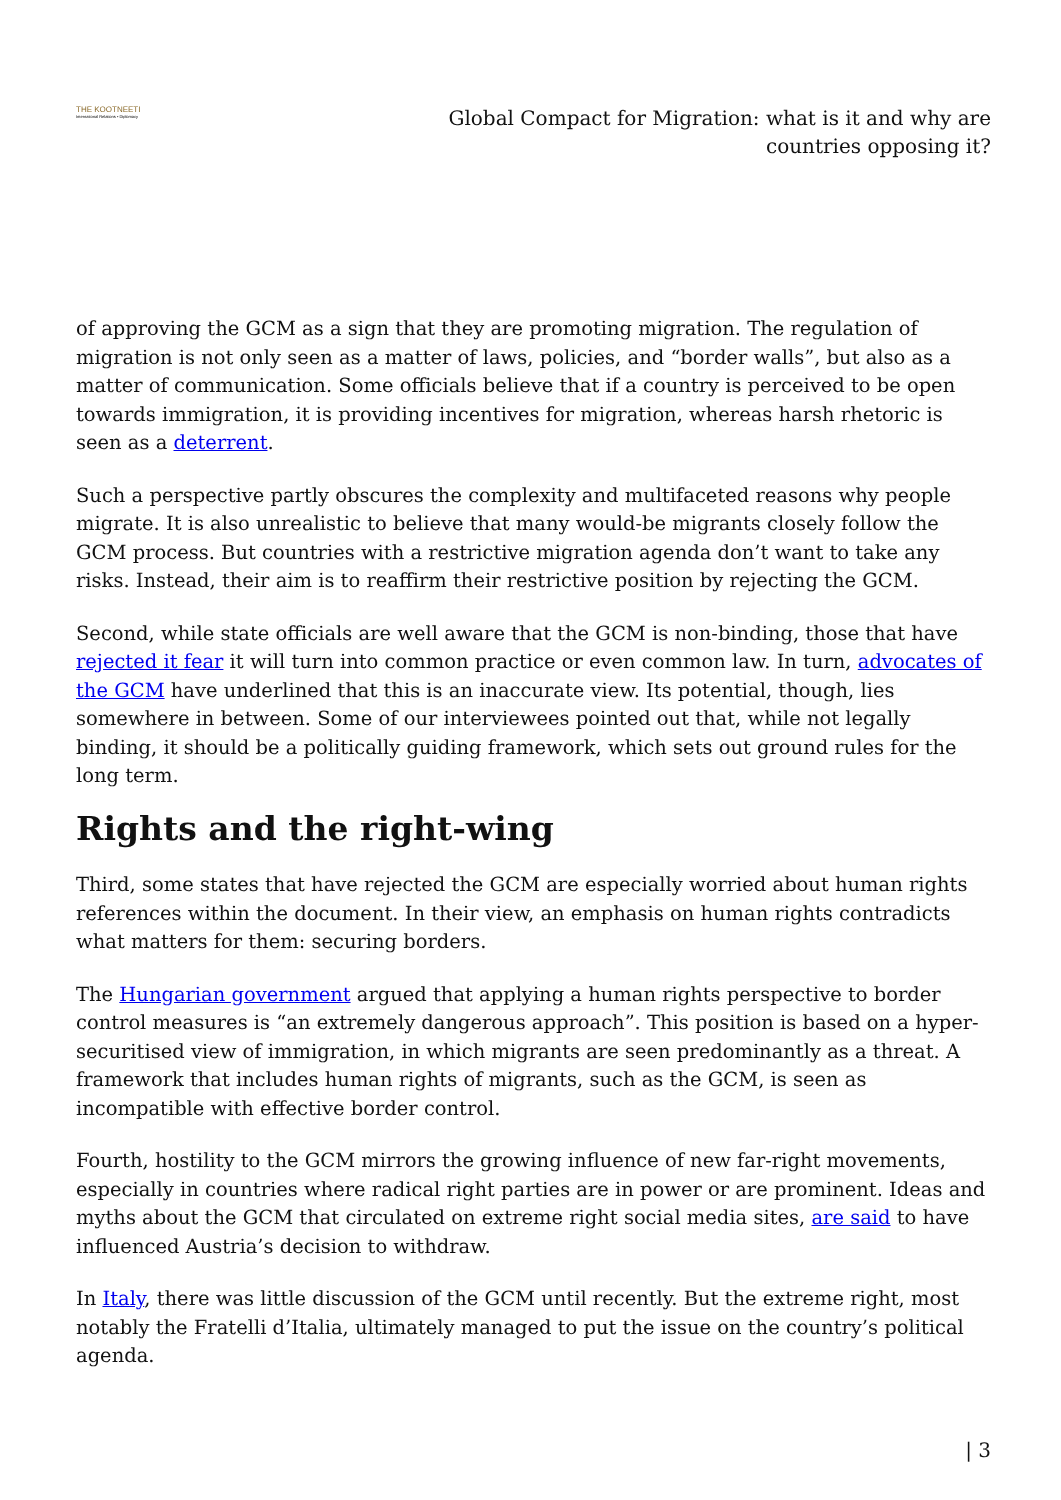THE KOOTNEETI
International Relations • Diplomacy
Global Compact for Migration: what is it and why are countries opposing it?
of approving the GCM as a sign that they are promoting migration. The regulation of migration is not only seen as a matter of laws, policies, and “border walls”, but also as a matter of communication. Some officials believe that if a country is perceived to be open towards immigration, it is providing incentives for migration, whereas harsh rhetoric is seen as a deterrent.
Such a perspective partly obscures the complexity and multifaceted reasons why people migrate. It is also unrealistic to believe that many would-be migrants closely follow the GCM process. But countries with a restrictive migration agenda don’t want to take any risks. Instead, their aim is to reaffirm their restrictive position by rejecting the GCM.
Second, while state officials are well aware that the GCM is non-binding, those that have rejected it fear it will turn into common practice or even common law. In turn, advocates of the GCM have underlined that this is an inaccurate view. Its potential, though, lies somewhere in between. Some of our interviewees pointed out that, while not legally binding, it should be a politically guiding framework, which sets out ground rules for the long term.
Rights and the right-wing
Third, some states that have rejected the GCM are especially worried about human rights references within the document. In their view, an emphasis on human rights contradicts what matters for them: securing borders.
The Hungarian government argued that applying a human rights perspective to border control measures is “an extremely dangerous approach”. This position is based on a hyper-securitised view of immigration, in which migrants are seen predominantly as a threat. A framework that includes human rights of migrants, such as the GCM, is seen as incompatible with effective border control.
Fourth, hostility to the GCM mirrors the growing influence of new far-right movements, especially in countries where radical right parties are in power or are prominent. Ideas and myths about the GCM that circulated on extreme right social media sites, are said to have influenced Austria’s decision to withdraw.
In Italy, there was little discussion of the GCM until recently. But the extreme right, most notably the Fratelli d’Italia, ultimately managed to put the issue on the country’s political agenda.
| 3